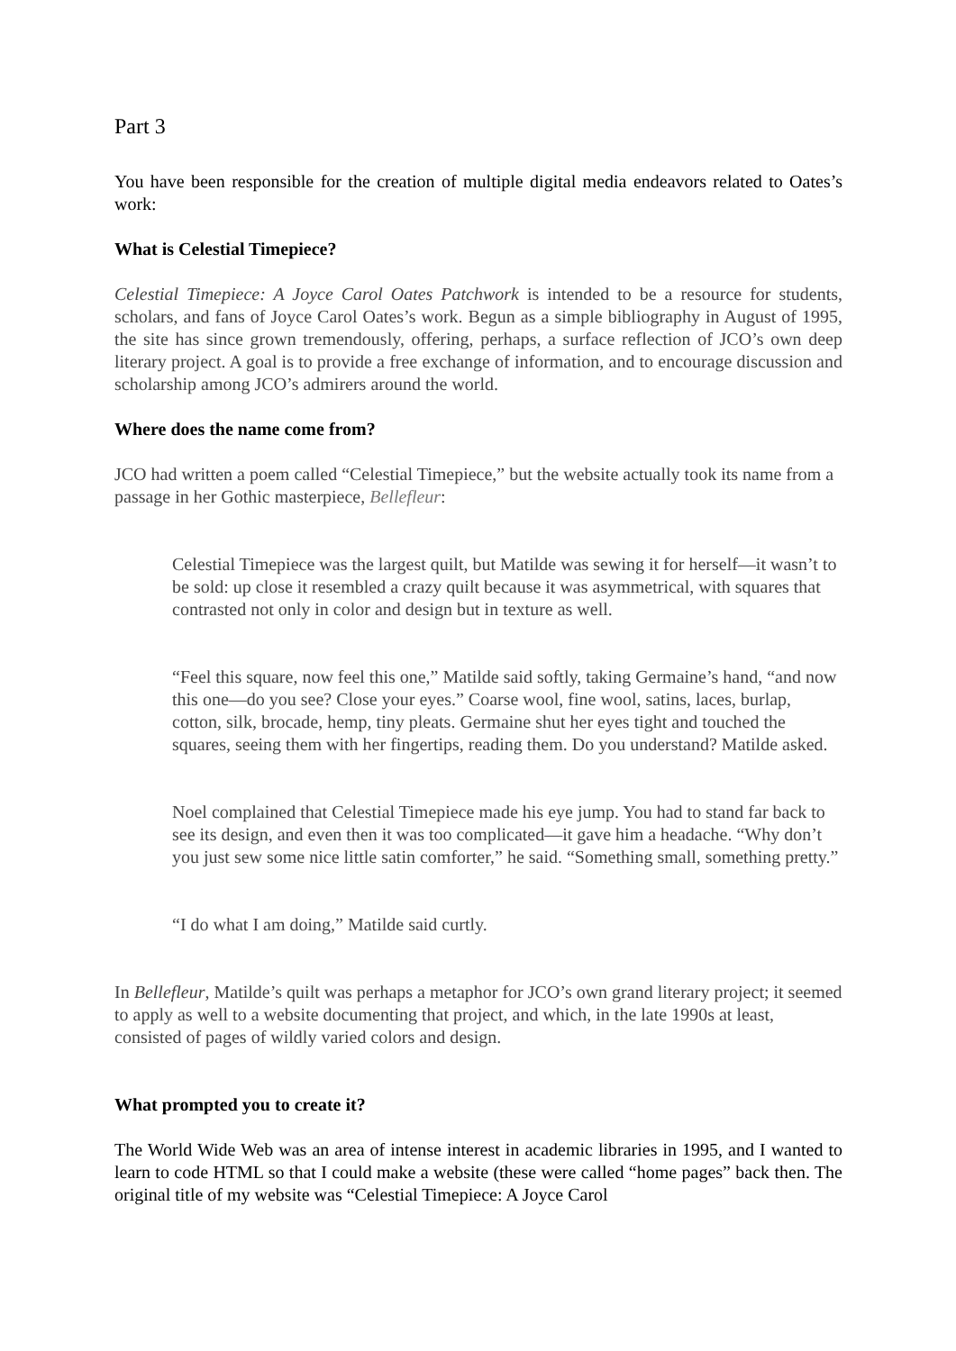Part 3
You have been responsible for the creation of multiple digital media endeavors related to Oates’s work:
What is Celestial Timepiece?
Celestial Timepiece: A Joyce Carol Oates Patchwork is intended to be a resource for students, scholars, and fans of Joyce Carol Oates’s work. Begun as a simple bibliography in August of 1995, the site has since grown tremendously, offering, perhaps, a surface reflection of JCO’s own deep literary project. A goal is to provide a free exchange of information, and to encourage discussion and scholarship among JCO’s admirers around the world.
Where does the name come from?
JCO had written a poem called “Celestial Timepiece,” but the website actually took its name from a passage in her Gothic masterpiece, Bellefleur:
Celestial Timepiece was the largest quilt, but Matilde was sewing it for herself—it wasn’t to be sold: up close it resembled a crazy quilt because it was asymmetrical, with squares that contrasted not only in color and design but in texture as well.
“Feel this square, now feel this one,” Matilde said softly, taking Germaine’s hand, “and now this one—do you see? Close your eyes.” Coarse wool, fine wool, satins, laces, burlap, cotton, silk, brocade, hemp, tiny pleats. Germaine shut her eyes tight and touched the squares, seeing them with her fingertips, reading them. Do you understand? Matilde asked.
Noel complained that Celestial Timepiece made his eye jump. You had to stand far back to see its design, and even then it was too complicated—it gave him a headache. “Why don’t you just sew some nice little satin comforter,” he said. “Something small, something pretty.”
“I do what I am doing,” Matilde said curtly.
In Bellefleur, Matilde’s quilt was perhaps a metaphor for JCO’s own grand literary project; it seemed to apply as well to a website documenting that project, and which, in the late 1990s at least, consisted of pages of wildly varied colors and design.
What prompted you to create it?
The World Wide Web was an area of intense interest in academic libraries in 1995, and I wanted to learn to code HTML so that I could make a website (these were called “home pages” back then. The original title of my website was “Celestial Timepiece: A Joyce Carol